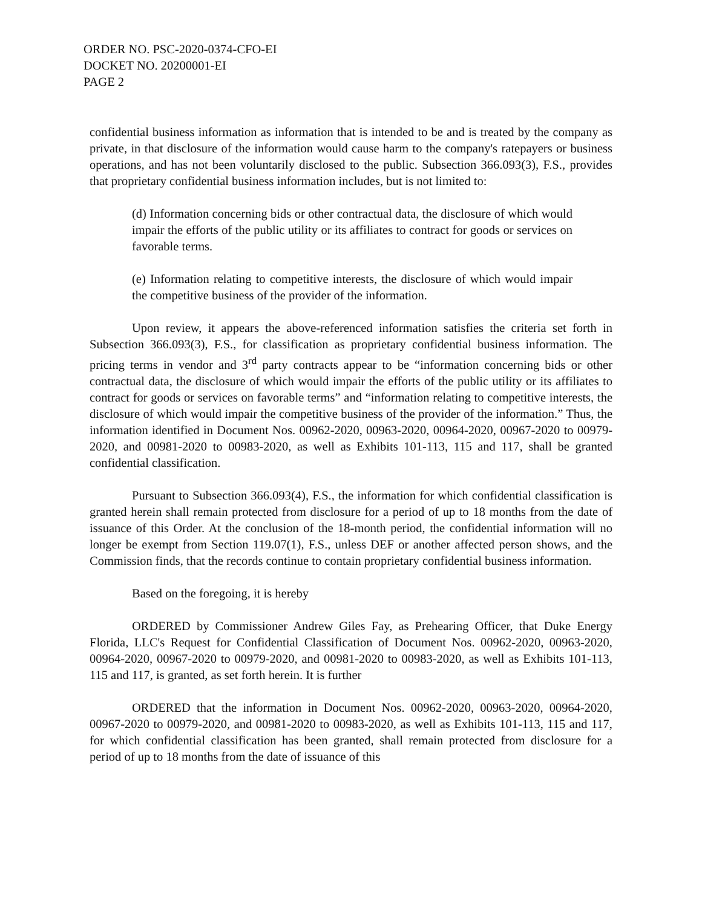ORDER NO. PSC-2020-0374-CFO-EI
DOCKET NO. 20200001-EI
PAGE 2
confidential business information as information that is intended to be and is treated by the company as private, in that disclosure of the information would cause harm to the company's ratepayers or business operations, and has not been voluntarily disclosed to the public. Subsection 366.093(3), F.S., provides that proprietary confidential business information includes, but is not limited to:
(d) Information concerning bids or other contractual data, the disclosure of which would impair the efforts of the public utility or its affiliates to contract for goods or services on favorable terms.
(e) Information relating to competitive interests, the disclosure of which would impair the competitive business of the provider of the information.
Upon review, it appears the above-referenced information satisfies the criteria set forth in Subsection 366.093(3), F.S., for classification as proprietary confidential business information. The pricing terms in vendor and 3<sup>rd</sup> party contracts appear to be “information concerning bids or other contractual data, the disclosure of which would impair the efforts of the public utility or its affiliates to contract for goods or services on favorable terms” and “information relating to competitive interests, the disclosure of which would impair the competitive business of the provider of the information.” Thus, the information identified in Document Nos. 00962-2020, 00963-2020, 00964-2020, 00967-2020 to 00979-2020, and 00981-2020 to 00983-2020, as well as Exhibits 101-113, 115 and 117, shall be granted confidential classification.
Pursuant to Subsection 366.093(4), F.S., the information for which confidential classification is granted herein shall remain protected from disclosure for a period of up to 18 months from the date of issuance of this Order. At the conclusion of the 18-month period, the confidential information will no longer be exempt from Section 119.07(1), F.S., unless DEF or another affected person shows, and the Commission finds, that the records continue to contain proprietary confidential business information.
Based on the foregoing, it is hereby
ORDERED by Commissioner Andrew Giles Fay, as Prehearing Officer, that Duke Energy Florida, LLC's Request for Confidential Classification of Document Nos. 00962-2020, 00963-2020, 00964-2020, 00967-2020 to 00979-2020, and 00981-2020 to 00983-2020, as well as Exhibits 101-113, 115 and 117, is granted, as set forth herein. It is further
ORDERED that the information in Document Nos. 00962-2020, 00963-2020, 00964-2020, 00967-2020 to 00979-2020, and 00981-2020 to 00983-2020, as well as Exhibits 101-113, 115 and 117, for which confidential classification has been granted, shall remain protected from disclosure for a period of up to 18 months from the date of issuance of this